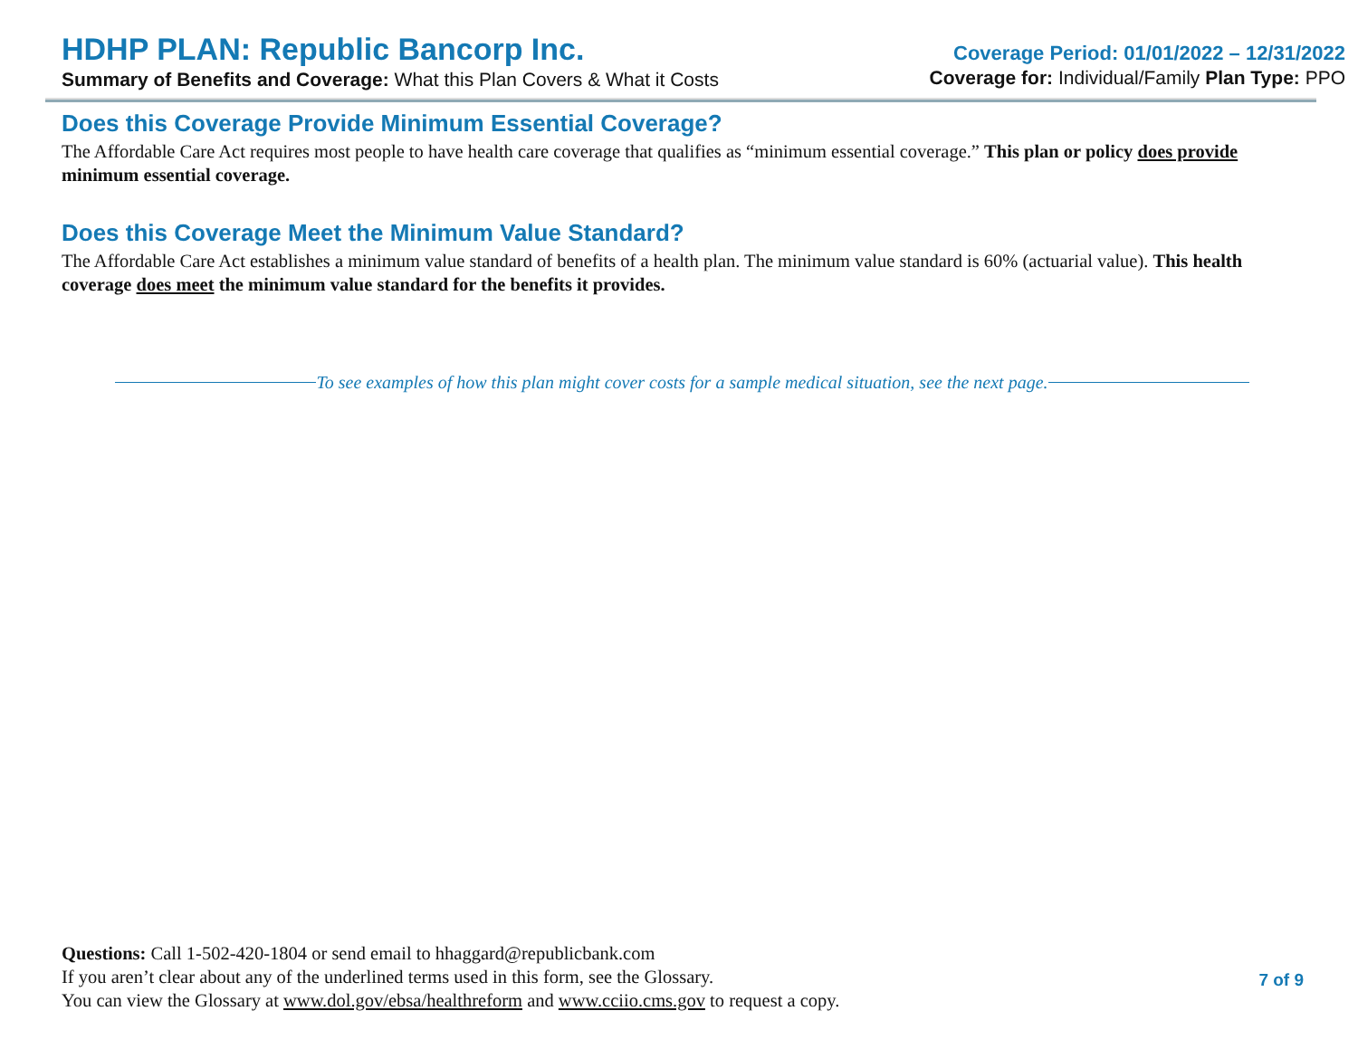HDHP PLAN: Republic Bancorp Inc.
Summary of Benefits and Coverage: What this Plan Covers & What it Costs
Coverage Period: 01/01/2022 – 12/31/2022
Coverage for: Individual/Family Plan Type: PPO
Does this Coverage Provide Minimum Essential Coverage?
The Affordable Care Act requires most people to have health care coverage that qualifies as “minimum essential coverage.” This plan or policy does provide minimum essential coverage.
Does this Coverage Meet the Minimum Value Standard?
The Affordable Care Act establishes a minimum value standard of benefits of a health plan. The minimum value standard is 60% (actuarial value). This health coverage does meet the minimum value standard for the benefits it provides.
To see examples of how this plan might cover costs for a sample medical situation, see the next page.
Questions: Call 1-502-420-1804 or send email to hhaggard@republicbank.com
If you aren’t clear about any of the underlined terms used in this form, see the Glossary.
You can view the Glossary at www.dol.gov/ebsa/healthreform and www.cciio.cms.gov to request a copy.
7 of 9